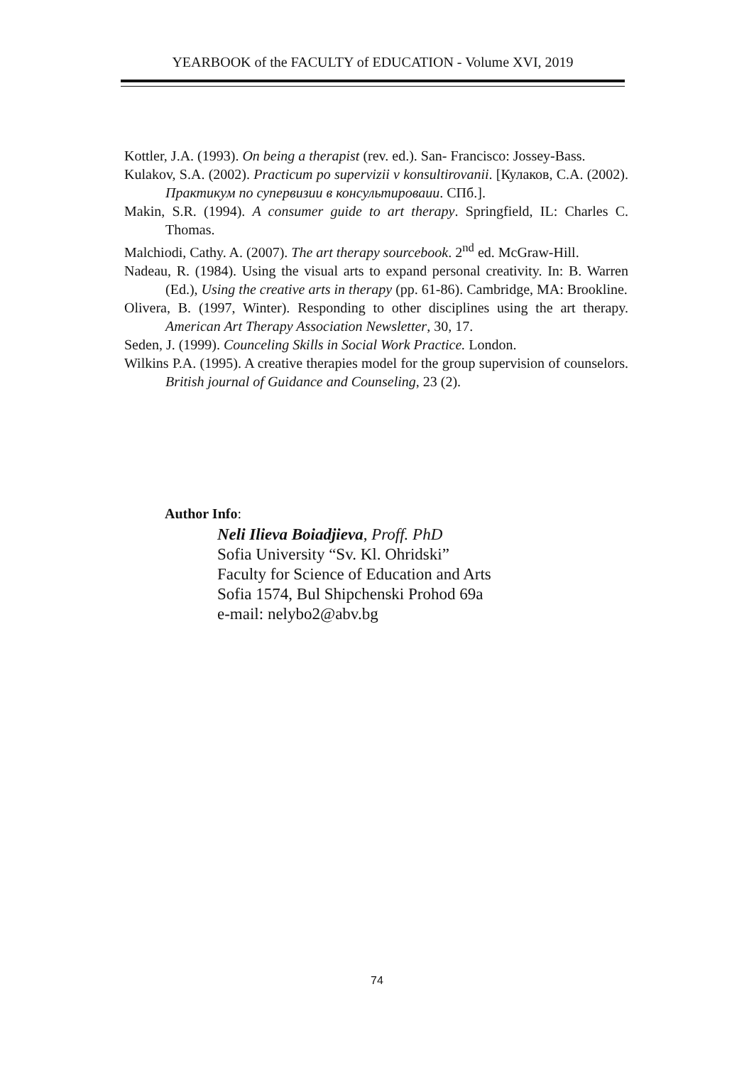YEARBOOK of the FACULTY of EDUCATION - Volume XVI, 2019
Kottler, J.A. (1993). On being a therapist (rev. ed.). San- Francisco: Jossey-Bass.
Kulakov, S.A. (2002). Practicum po supervizii v konsultirovanii. [Кулаков, С.А. (2002). Практикум по супервизии в консультироваии. СПб.].
Makin, S.R. (1994). A consumer guide to art therapy. Springfield, IL: Charles C. Thomas.
Malchiodi, Cathy. A. (2007). The art therapy sourcebook. 2<sup>nd</sup> ed. McGraw-Hill.
Nadeau, R. (1984). Using the visual arts to expand personal creativity. In: B. Warren (Ed.), Using the creative arts in therapy (pp. 61-86). Cambridge, MA: Brookline.
Olivera, B. (1997, Winter). Responding to other disciplines using the art therapy. American Art Therapy Association Newsletter, 30, 17.
Seden, J. (1999). Counceling Skills in Social Work Practice. London.
Wilkins P.A. (1995). A creative therapies model for the group supervision of counselors. British journal of Guidance and Counseling, 23 (2).
Author Info:
Neli Ilieva Boiadjieva, Proff. PhD
Sofia University “Sv. Kl. Ohridski”
Faculty for Science of Education and Arts
Sofia 1574, Bul Shipchenski Prohod 69a
e-mail: nelybo2@abv.bg
74